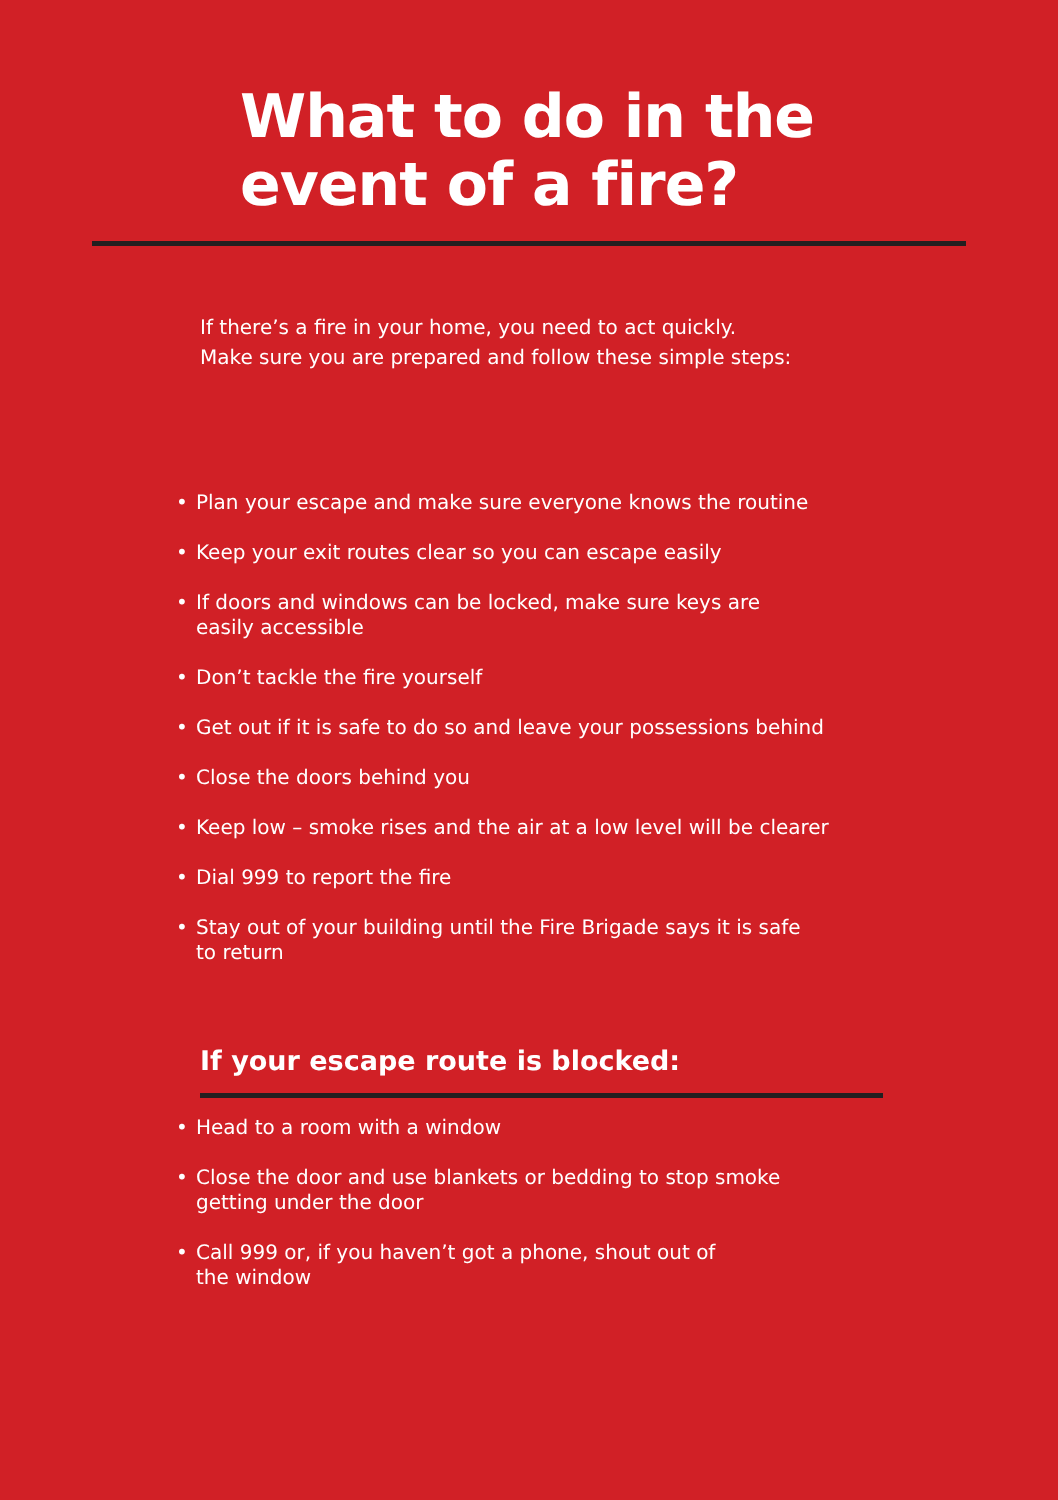What to do in the
event of a fire?
If there’s a fire in your home, you need to act quickly.
Make sure you are prepared and follow these simple steps:
• Plan your escape and make sure everyone knows the routine
• Keep your exit routes clear so you can escape easily
• If doors and windows can be locked, make sure keys are
easily accessible
• Don’t tackle the fire yourself
• Get out if it is safe to do so and leave your possessions behind
• Close the doors behind you
• Keep low – smoke rises and the air at a low level will be clearer
• Dial 999 to report the fire
• Stay out of your building until the Fire Brigade says it is safe
to return
If your escape route is blocked:
• Head to a room with a window
• Close the door and use blankets or bedding to stop smoke
getting under the door
• Call 999 or, if you haven’t got a phone, shout out of
the window